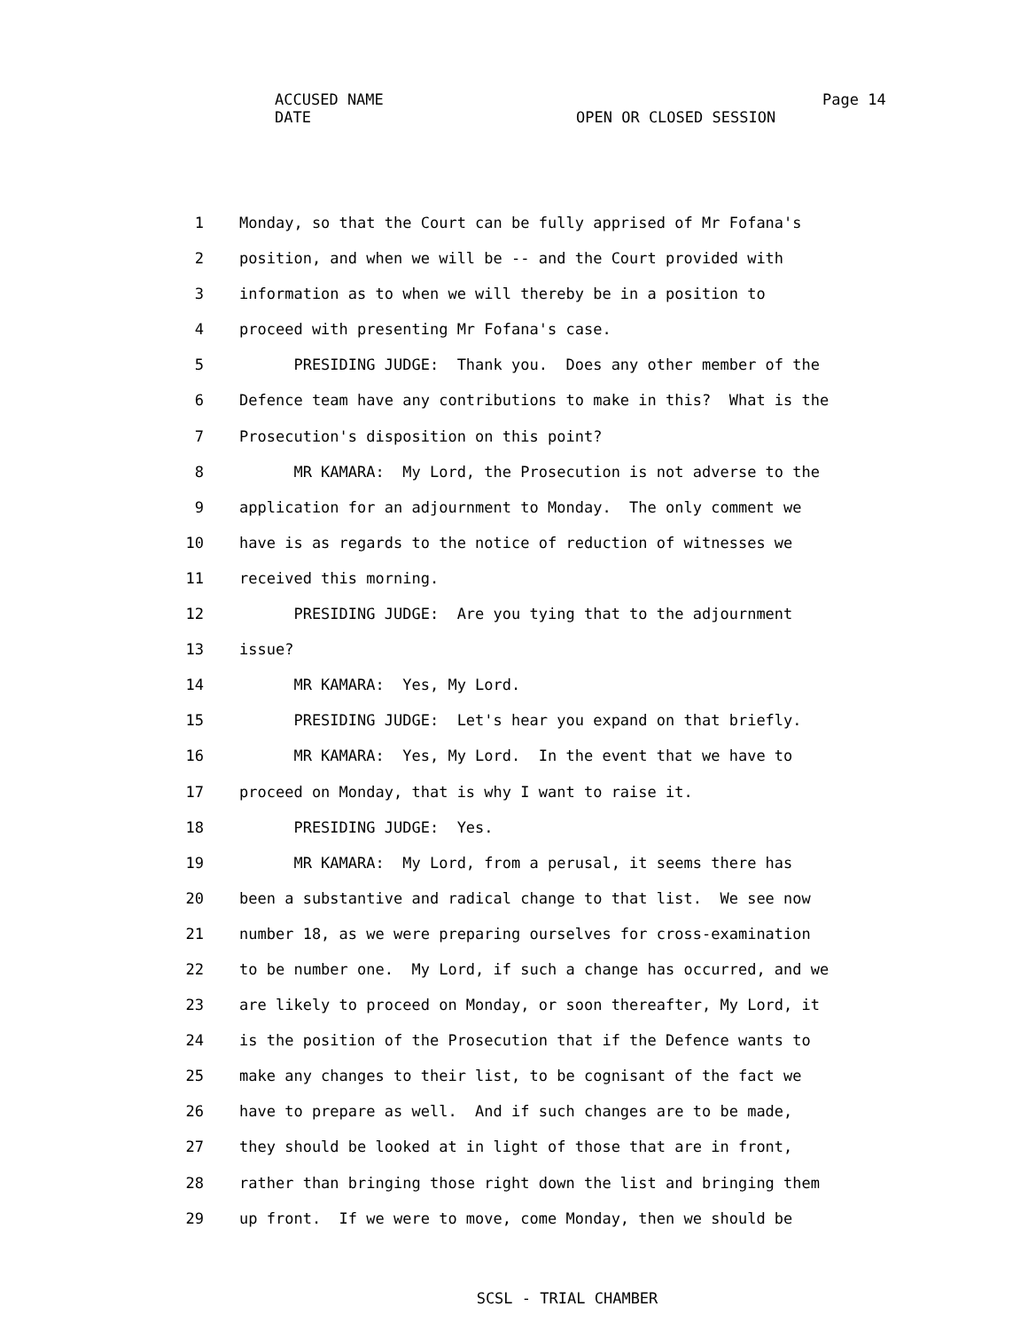ACCUSED NAME
DATE
Page 14
OPEN OR CLOSED SESSION
1 Monday, so that the Court can be fully apprised of Mr Fofana's
2 position, and when we will be -- and the Court provided with
3 information as to when we will thereby be in a position to
4 proceed with presenting Mr Fofana's case.
5 PRESIDING JUDGE: Thank you. Does any other member of the
6 Defence team have any contributions to make in this? What is the
7 Prosecution's disposition on this point?
8 MR KAMARA: My Lord, the Prosecution is not adverse to the
9 application for an adjournment to Monday. The only comment we
10 have is as regards to the notice of reduction of witnesses we
11 received this morning.
12 PRESIDING JUDGE: Are you tying that to the adjournment
13 issue?
14 MR KAMARA: Yes, My Lord.
15 PRESIDING JUDGE: Let's hear you expand on that briefly.
16 MR KAMARA: Yes, My Lord. In the event that we have to
17 proceed on Monday, that is why I want to raise it.
18 PRESIDING JUDGE: Yes.
19 MR KAMARA: My Lord, from a perusal, it seems there has
20 been a substantive and radical change to that list. We see now
21 number 18, as we were preparing ourselves for cross-examination
22 to be number one. My Lord, if such a change has occurred, and we
23 are likely to proceed on Monday, or soon thereafter, My Lord, it
24 is the position of the Prosecution that if the Defence wants to
25 make any changes to their list, to be cognisant of the fact we
26 have to prepare as well. And if such changes are to be made,
27 they should be looked at in light of those that are in front,
28 rather than bringing those right down the list and bringing them
29 up front. If we were to move, come Monday, then we should be
SCSL - TRIAL CHAMBER